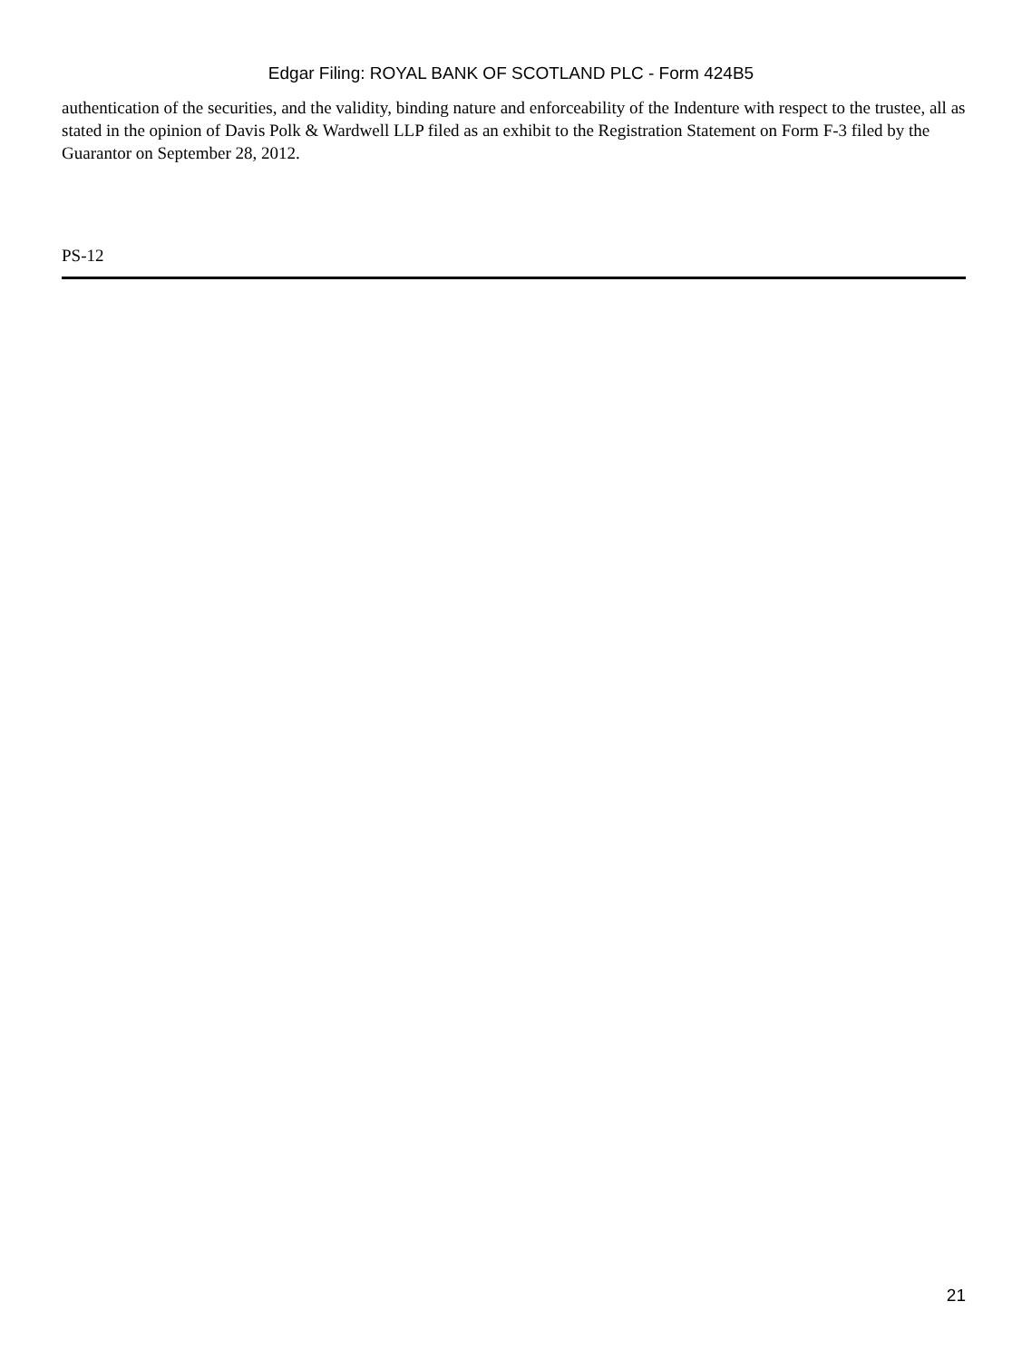Edgar Filing: ROYAL BANK OF SCOTLAND PLC - Form 424B5
authentication of the securities, and the validity, binding nature and enforceability of the Indenture with respect to the trustee, all as stated in the opinion of Davis Polk & Wardwell LLP filed as an exhibit to the Registration Statement on Form F-3 filed by the Guarantor on September 28, 2012.
PS-12
21